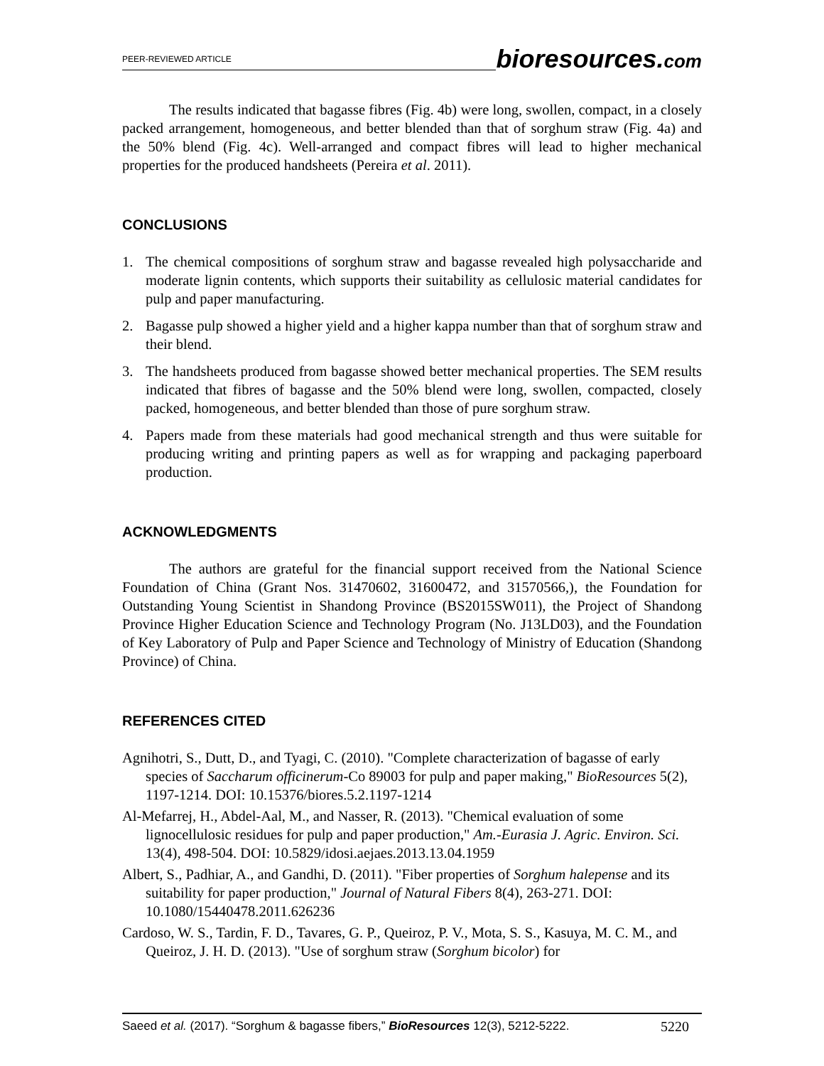PEER-REVIEWED ARTICLE
bioresources.com
The results indicated that bagasse fibres (Fig. 4b) were long, swollen, compact, in a closely packed arrangement, homogeneous, and better blended than that of sorghum straw (Fig. 4a) and the 50% blend (Fig. 4c). Well-arranged and compact fibres will lead to higher mechanical properties for the produced handsheets (Pereira et al. 2011).
CONCLUSIONS
1. The chemical compositions of sorghum straw and bagasse revealed high polysaccharide and moderate lignin contents, which supports their suitability as cellulosic material candidates for pulp and paper manufacturing.
2. Bagasse pulp showed a higher yield and a higher kappa number than that of sorghum straw and their blend.
3. The handsheets produced from bagasse showed better mechanical properties. The SEM results indicated that fibres of bagasse and the 50% blend were long, swollen, compacted, closely packed, homogeneous, and better blended than those of pure sorghum straw.
4. Papers made from these materials had good mechanical strength and thus were suitable for producing writing and printing papers as well as for wrapping and packaging paperboard production.
ACKNOWLEDGMENTS
The authors are grateful for the financial support received from the National Science Foundation of China (Grant Nos. 31470602, 31600472, and 31570566,), the Foundation for Outstanding Young Scientist in Shandong Province (BS2015SW011), the Project of Shandong Province Higher Education Science and Technology Program (No. J13LD03), and the Foundation of Key Laboratory of Pulp and Paper Science and Technology of Ministry of Education (Shandong Province) of China.
REFERENCES CITED
Agnihotri, S., Dutt, D., and Tyagi, C. (2010). "Complete characterization of bagasse of early species of Saccharum officinerum-Co 89003 for pulp and paper making," BioResources 5(2), 1197-1214. DOI: 10.15376/biores.5.2.1197-1214
Al-Mefarrej, H., Abdel-Aal, M., and Nasser, R. (2013). "Chemical evaluation of some lignocellulosic residues for pulp and paper production," Am.-Eurasia J. Agric. Environ. Sci. 13(4), 498-504. DOI: 10.5829/idosi.aejaes.2013.13.04.1959
Albert, S., Padhiar, A., and Gandhi, D. (2011). "Fiber properties of Sorghum halepense and its suitability for paper production," Journal of Natural Fibers 8(4), 263-271. DOI: 10.1080/15440478.2011.626236
Cardoso, W. S., Tardin, F. D., Tavares, G. P., Queiroz, P. V., Mota, S. S., Kasuya, M. C. M., and Queiroz, J. H. D. (2013). "Use of sorghum straw (Sorghum bicolor) for
Saeed et al. (2017). “Sorghum & bagasse fibers,” BioResources 12(3), 5212-5222.
5220